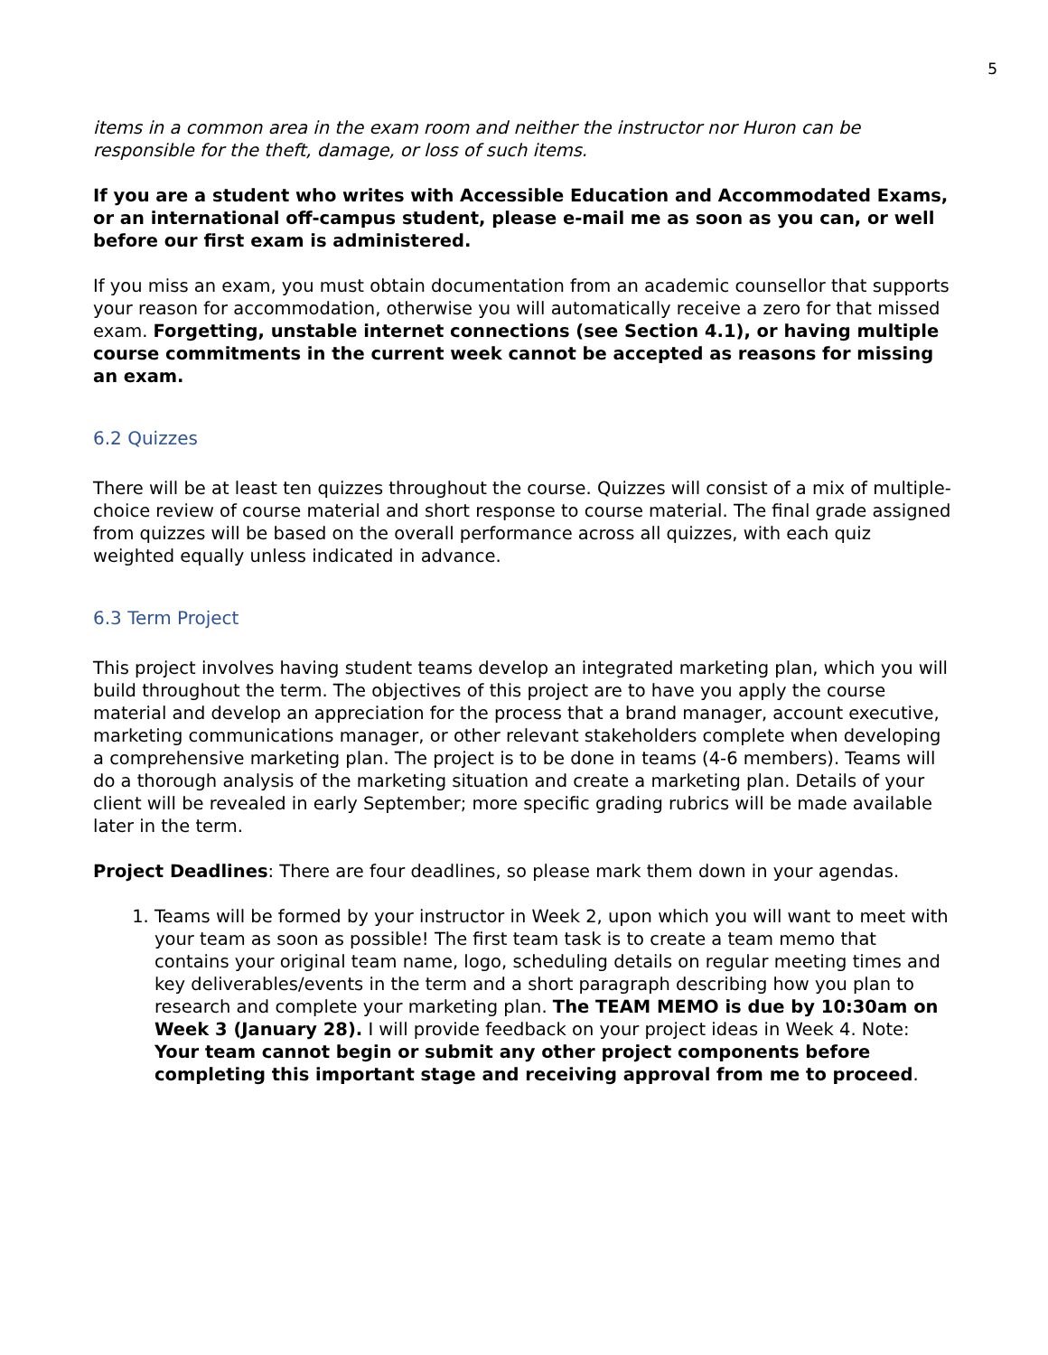5
items in a common area in the exam room and neither the instructor nor Huron can be responsible for the theft, damage, or loss of such items.
If you are a student who writes with Accessible Education and Accommodated Exams, or an international off-campus student, please e-mail me as soon as you can, or well before our first exam is administered.
If you miss an exam, you must obtain documentation from an academic counsellor that supports your reason for accommodation, otherwise you will automatically receive a zero for that missed exam. Forgetting, unstable internet connections (see Section 4.1), or having multiple course commitments in the current week cannot be accepted as reasons for missing an exam.
6.2 Quizzes
There will be at least ten quizzes throughout the course. Quizzes will consist of a mix of multiple-choice review of course material and short response to course material. The final grade assigned from quizzes will be based on the overall performance across all quizzes, with each quiz weighted equally unless indicated in advance.
6.3 Term Project
This project involves having student teams develop an integrated marketing plan, which you will build throughout the term. The objectives of this project are to have you apply the course material and develop an appreciation for the process that a brand manager, account executive, marketing communications manager, or other relevant stakeholders complete when developing a comprehensive marketing plan. The project is to be done in teams (4-6 members). Teams will do a thorough analysis of the marketing situation and create a marketing plan. Details of your client will be revealed in early September; more specific grading rubrics will be made available later in the term.
Project Deadlines: There are four deadlines, so please mark them down in your agendas.
1. Teams will be formed by your instructor in Week 2, upon which you will want to meet with your team as soon as possible! The first team task is to create a team memo that contains your original team name, logo, scheduling details on regular meeting times and key deliverables/events in the term and a short paragraph describing how you plan to research and complete your marketing plan. The TEAM MEMO is due by 10:30am on Week 3 (January 28). I will provide feedback on your project ideas in Week 4. Note: Your team cannot begin or submit any other project components before completing this important stage and receiving approval from me to proceed.